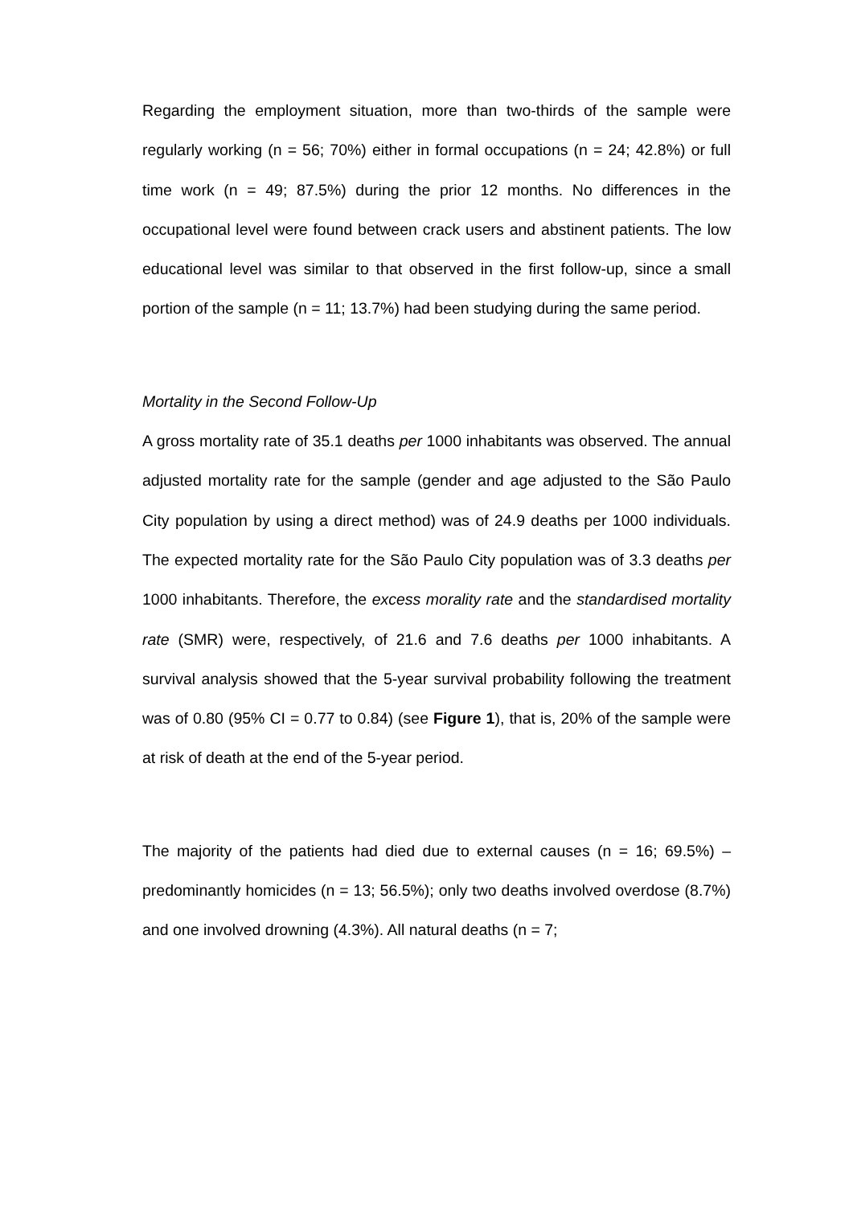Regarding the employment situation, more than two-thirds of the sample were regularly working (n = 56; 70%) either in formal occupations (n = 24; 42.8%) or full time work (n = 49; 87.5%) during the prior 12 months. No differences in the occupational level were found between crack users and abstinent patients. The low educational level was similar to that observed in the first follow-up, since a small portion of the sample (n = 11; 13.7%) had been studying during the same period.
Mortality in the Second Follow-Up
A gross mortality rate of 35.1 deaths per 1000 inhabitants was observed. The annual adjusted mortality rate for the sample (gender and age adjusted to the São Paulo City population by using a direct method) was of 24.9 deaths per 1000 individuals. The expected mortality rate for the São Paulo City population was of 3.3 deaths per 1000 inhabitants. Therefore, the excess morality rate and the standardised mortality rate (SMR) were, respectively, of 21.6 and 7.6 deaths per 1000 inhabitants. A survival analysis showed that the 5-year survival probability following the treatment was of 0.80 (95% CI = 0.77 to 0.84) (see Figure 1), that is, 20% of the sample were at risk of death at the end of the 5-year period.
The majority of the patients had died due to external causes (n = 16; 69.5%) – predominantly homicides (n = 13; 56.5%); only two deaths involved overdose (8.7%) and one involved drowning (4.3%). All natural deaths (n = 7;